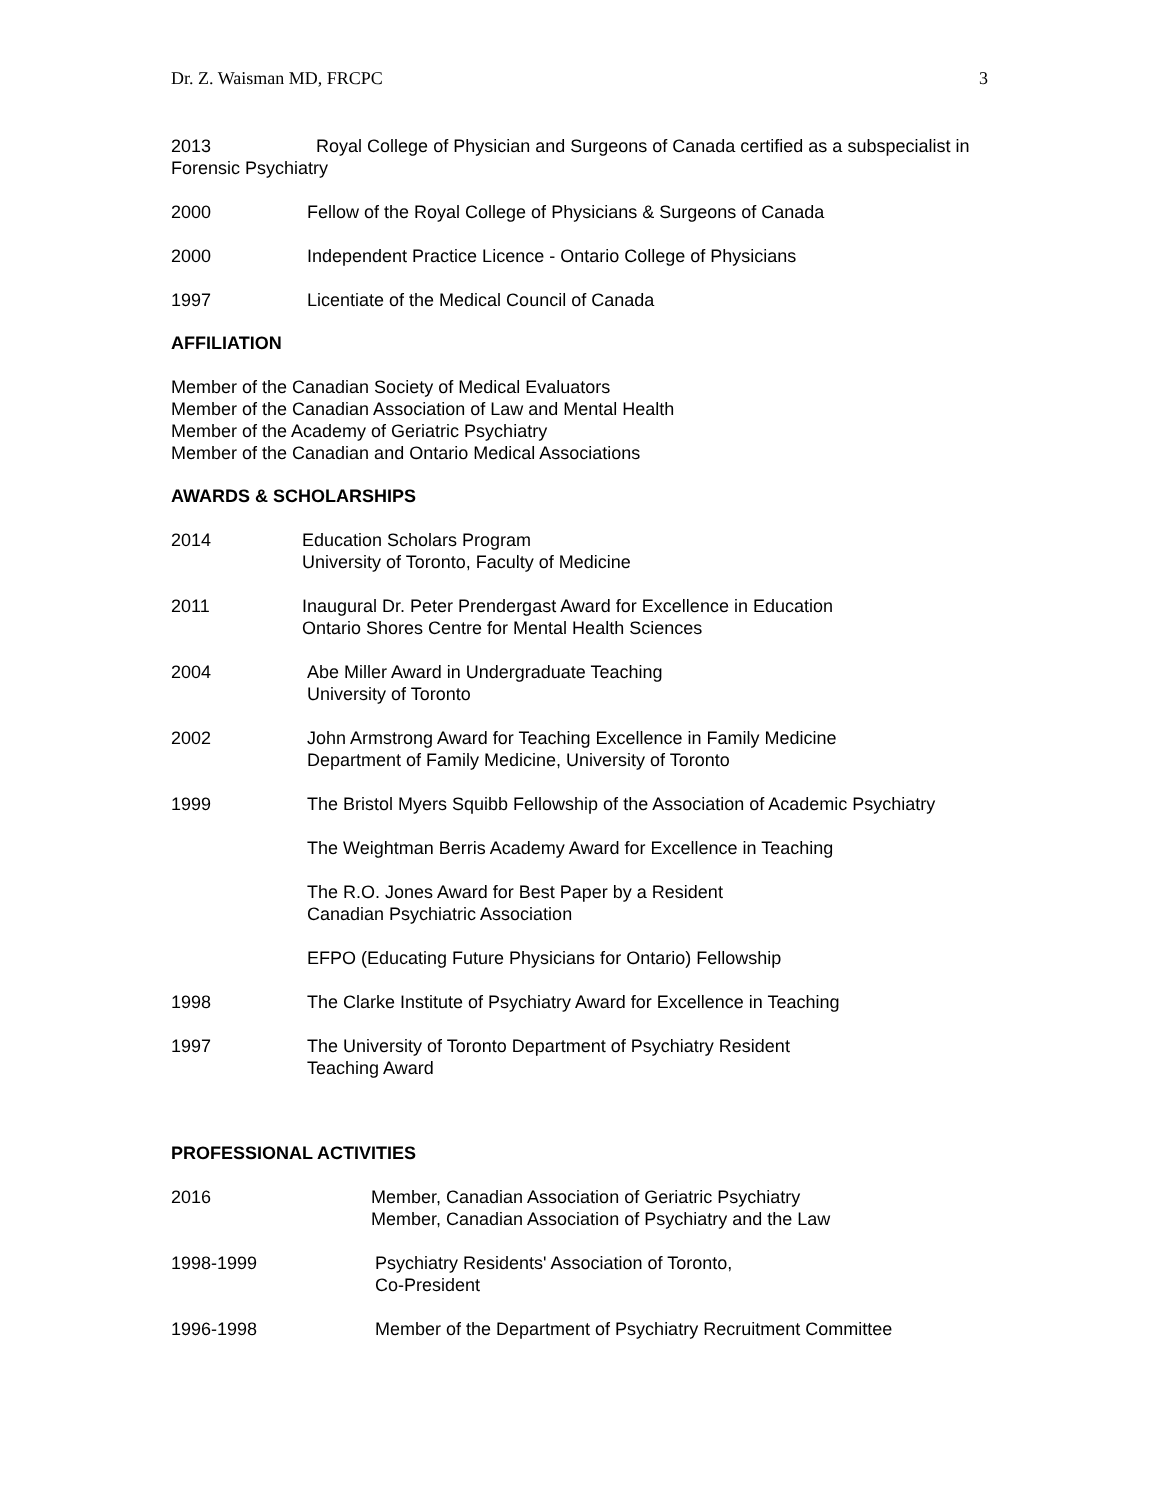Dr. Z. Waisman MD, FRCPC 3
2013 Royal College of Physician and Surgeons of Canada certified as a subspecialist in Forensic Psychiatry
2000 Fellow of the Royal College of Physicians & Surgeons of Canada
2000 Independent Practice Licence - Ontario College of Physicians
1997 Licentiate of the Medical Council of Canada
AFFILIATION
Member of the Canadian Society of Medical Evaluators
Member of the Canadian Association of Law and Mental Health
Member of the Academy of Geriatric Psychiatry
Member of the Canadian and Ontario Medical Associations
AWARDS & SCHOLARSHIPS
2014 Education Scholars Program
University of Toronto, Faculty of Medicine
2011 Inaugural Dr. Peter Prendergast Award for Excellence in Education
Ontario Shores Centre for Mental Health Sciences
2004 Abe Miller Award in Undergraduate Teaching
University of Toronto
2002 John Armstrong Award for Teaching Excellence in Family Medicine
Department of Family Medicine, University of Toronto
1999 The Bristol Myers Squibb Fellowship of the Association of Academic Psychiatry
The Weightman Berris Academy Award for Excellence in Teaching
The R.O. Jones Award for Best Paper by a Resident
Canadian Psychiatric Association
EFPO (Educating Future Physicians for Ontario) Fellowship
1998 The Clarke Institute of Psychiatry Award for Excellence in Teaching
1997 The University of Toronto Department of Psychiatry Resident
Teaching Award
PROFESSIONAL ACTIVITIES
2016 Member, Canadian Association of Geriatric Psychiatry
Member, Canadian Association of Psychiatry and the Law
1998-1999 Psychiatry Residents' Association of Toronto,
Co-President
1996-1998 Member of the Department of Psychiatry Recruitment Committee